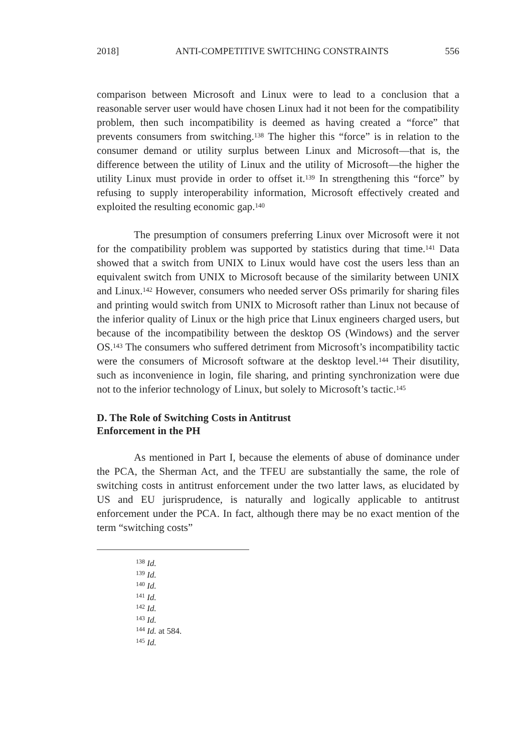2018] ANTI-COMPETITIVE SWITCHING CONSTRAINTS 556
comparison between Microsoft and Linux were to lead to a conclusion that a reasonable server user would have chosen Linux had it not been for the compatibility problem, then such incompatibility is deemed as having created a “force” that prevents consumers from switching.<sup>138</sup> The higher this “force” is in relation to the consumer demand or utility surplus between Linux and Microsoft—that is, the difference between the utility of Linux and the utility of Microsoft—the higher the utility Linux must provide in order to offset it.<sup>139</sup> In strengthening this “force” by refusing to supply interoperability information, Microsoft effectively created and exploited the resulting economic gap.<sup>140</sup>
The presumption of consumers preferring Linux over Microsoft were it not for the compatibility problem was supported by statistics during that time.<sup>141</sup> Data showed that a switch from UNIX to Linux would have cost the users less than an equivalent switch from UNIX to Microsoft because of the similarity between UNIX and Linux.<sup>142</sup> However, consumers who needed server OSs primarily for sharing files and printing would switch from UNIX to Microsoft rather than Linux not because of the inferior quality of Linux or the high price that Linux engineers charged users, but because of the incompatibility between the desktop OS (Windows) and the server OS.<sup>143</sup> The consumers who suffered detriment from Microsoft’s incompatibility tactic were the consumers of Microsoft software at the desktop level.<sup>144</sup> Their disutility, such as inconvenience in login, file sharing, and printing synchronization were due not to the inferior technology of Linux, but solely to Microsoft’s tactic.<sup>145</sup>
D. The Role of Switching Costs in Antitrust
Enforcement in the PH
As mentioned in Part I, because the elements of abuse of dominance under the PCA, the Sherman Act, and the TFEU are substantially the same, the role of switching costs in antitrust enforcement under the two latter laws, as elucidated by US and EU jurisprudence, is naturally and logically applicable to antitrust enforcement under the PCA. In fact, although there may be no exact mention of the term “switching costs”
<sup>138</sup> Id.
<sup>139</sup> Id.
<sup>140</sup> Id.
<sup>141</sup> Id.
<sup>142</sup> Id.
<sup>143</sup> Id.
<sup>144</sup> Id. at 584.
<sup>145</sup> Id.